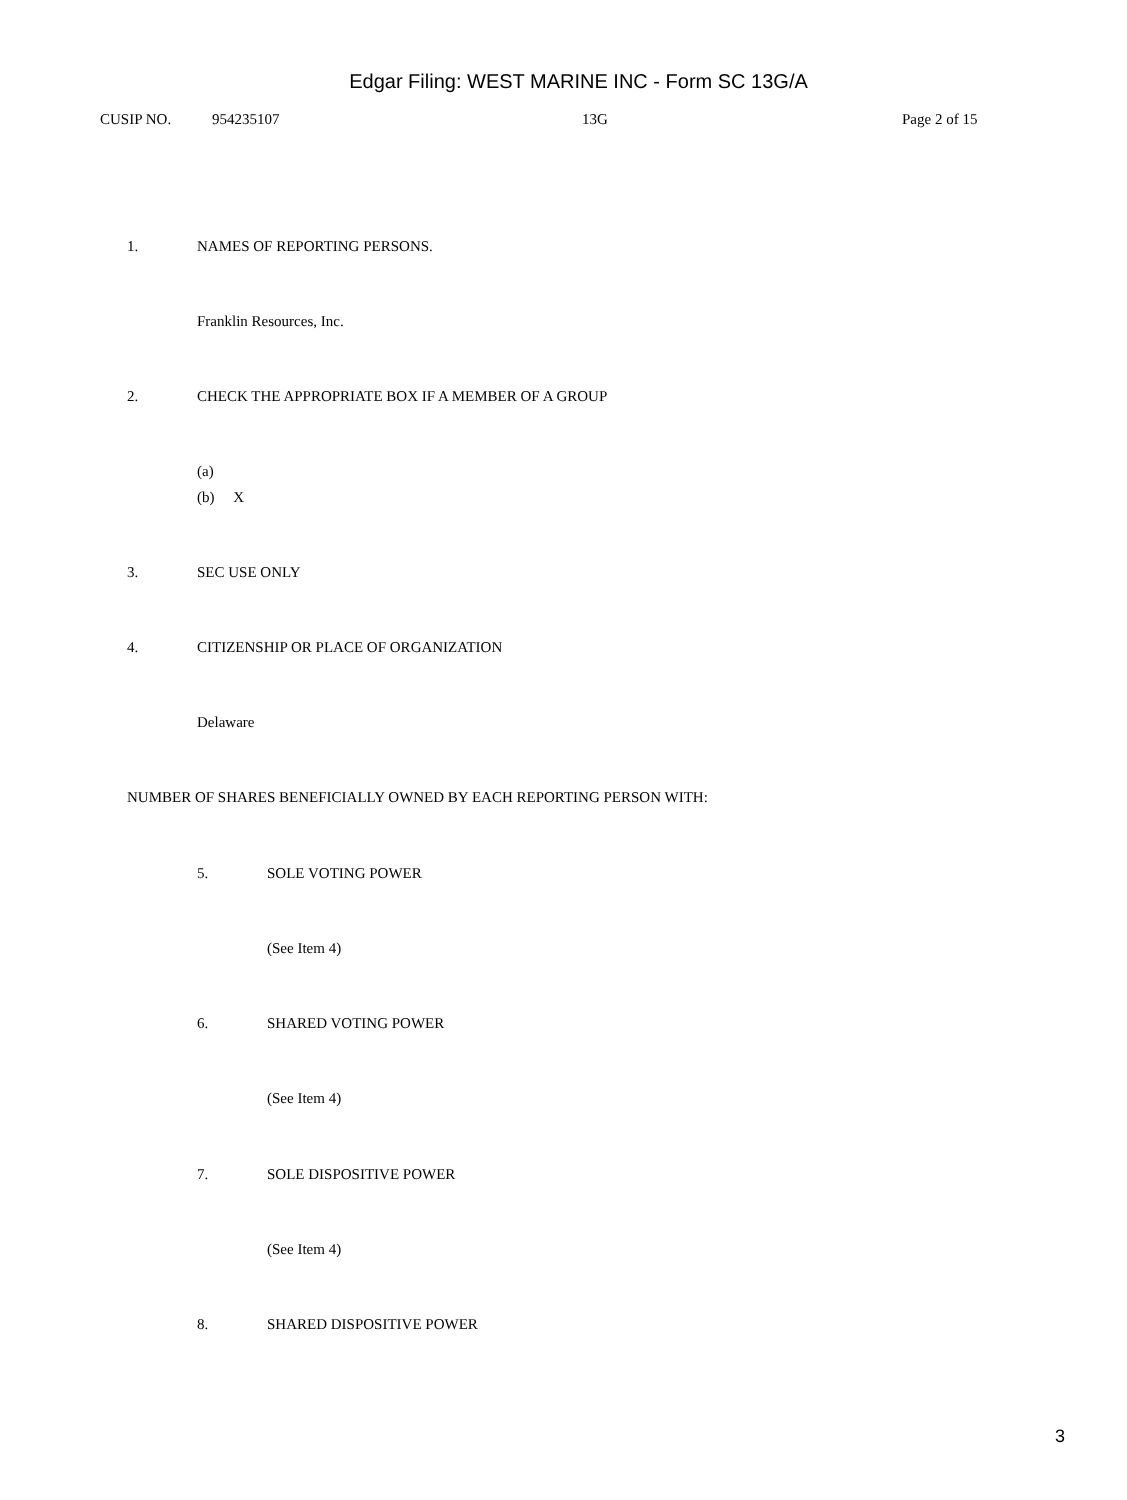Edgar Filing: WEST MARINE INC - Form SC 13G/A
CUSIP NO. 954235107 13G Page 2 of 15
1. NAMES OF REPORTING PERSONS.
Franklin Resources, Inc.
2. CHECK THE APPROPRIATE BOX IF A MEMBER OF A GROUP
(a)
(b) X
3. SEC USE ONLY
4. CITIZENSHIP OR PLACE OF ORGANIZATION
Delaware
NUMBER OF SHARES BENEFICIALLY OWNED BY EACH REPORTING PERSON WITH:
5. SOLE VOTING POWER
(See Item 4)
6. SHARED VOTING POWER
(See Item 4)
7. SOLE DISPOSITIVE POWER
(See Item 4)
8. SHARED DISPOSITIVE POWER
3